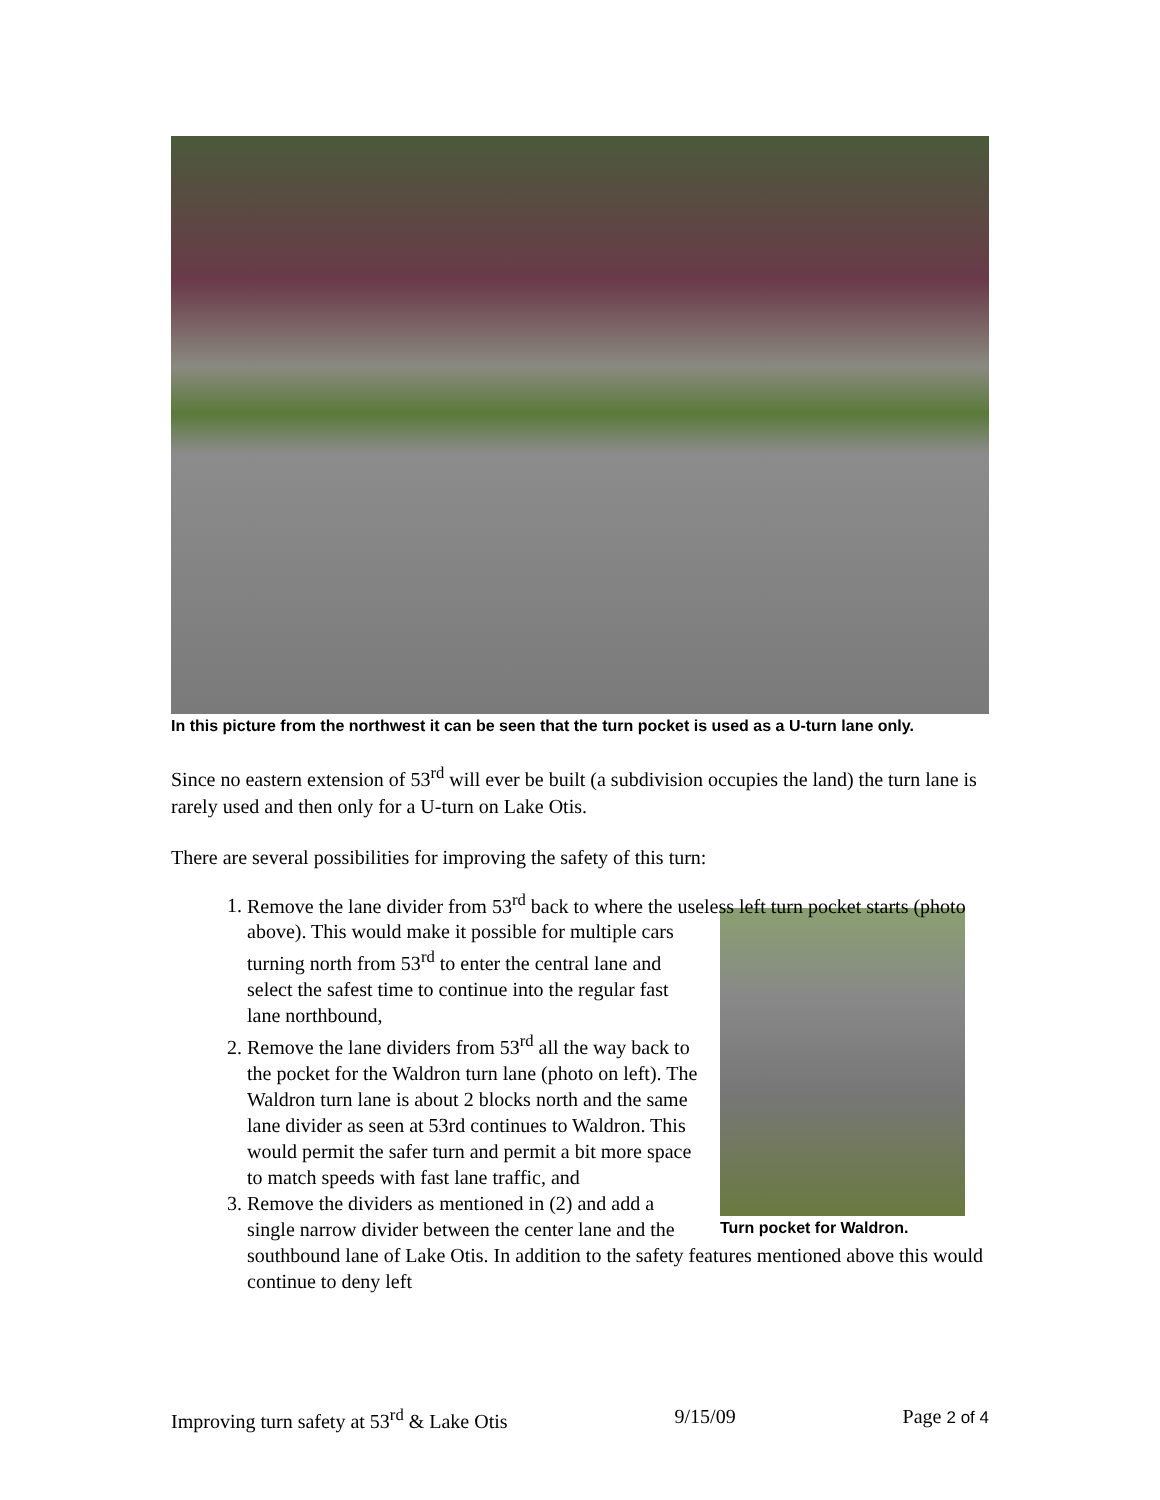In this picture from the northwest it can be seen that the turn pocket is used as a U-turn lane only.
Since no eastern extension of 53<sup>rd</sup> will ever be built (a subdivision occupies the land) the turn lane is rarely used and then only for a U-turn on Lake Otis.
There are several possibilities for improving the safety of this turn:
1. Remove the lane divider from 53<sup>rd</sup> back to where the useless left turn pocket starts (photo above). This would make it
Turn pocket for Waldron.
possible for multiple cars turning north from 53<sup>rd</sup> to enter the central lane and select the safest time to continue into the regular fast lane northbound,
2. Remove the lane dividers from 53<sup>rd</sup> all the way back to the pocket for the Waldron turn lane (photo on left). The Waldron turn lane is about 2 blocks north and the same lane divider as seen at 53rd continues to Waldron. This would permit the safer turn and permit a bit more space to match speeds with fast lane traffic, and
3. Remove the dividers as mentioned in (2) and add a single narrow divider between the center lane and the southbound lane of Lake Otis. In addition to the safety features mentioned above this would continue to deny left
Improving turn safety at 53<sup>rd</sup> & Lake Otis 9/15/09 Page 2 of 4